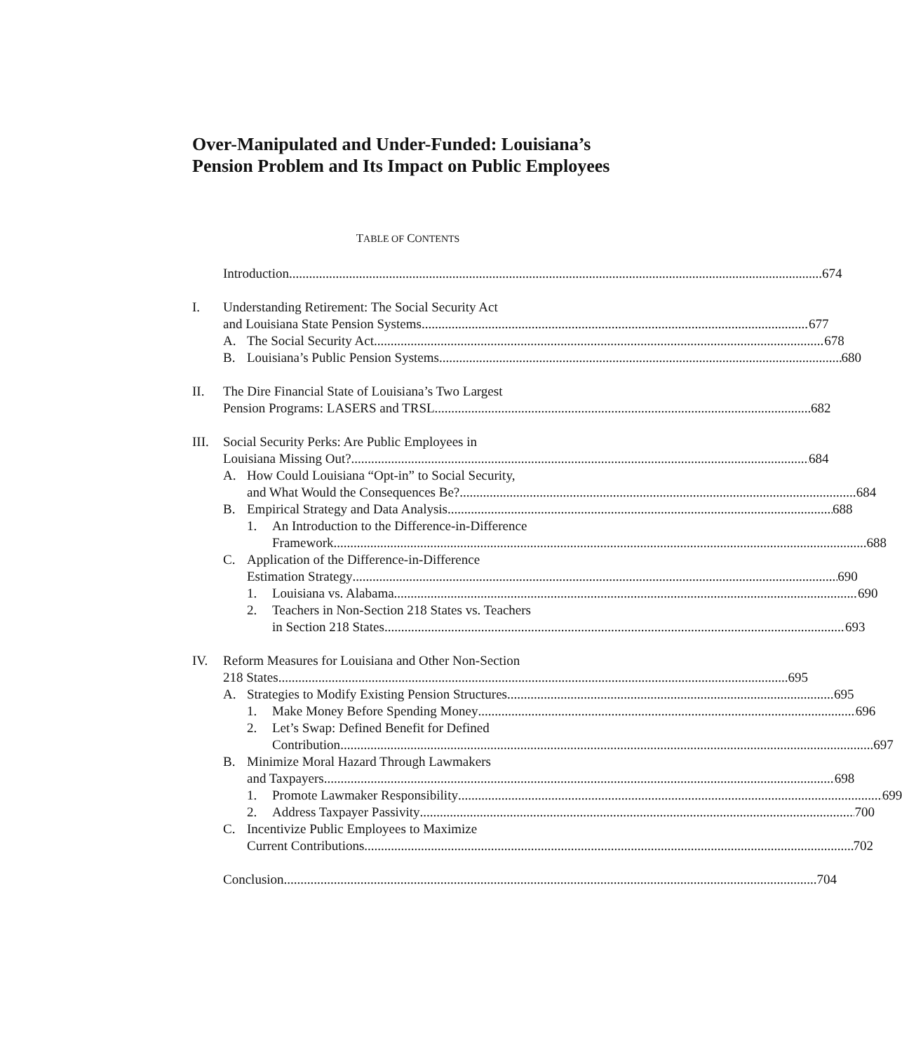Over-Manipulated and Under-Funded: Louisiana’s Pension Problem and Its Impact on Public Employees
TABLE OF CONTENTS
Introduction 674
I. Understanding Retirement: The Social Security Act
and Louisiana State Pension Systems 677
A. The Social Security Act 678
B. Louisiana’s Public Pension Systems 680
II. The Dire Financial State of Louisiana’s Two Largest
Pension Programs: LASERS and TRSL 682
III.
Social Security Perks: Are Public Employees in
Louisiana Missing Out? 684
A. How Could Louisiana “Opt-in” to Social Security,
and What Would the Consequences Be? 684
B. Empirical Strategy and Data Analysis 688
1. An Introduction to the Difference-in-Difference
Framework 688
C. Application of the Difference-in-Difference
Estimation Strategy 690
1. Louisiana vs. Alabama 690
2. Teachers in Non-Section 218 States vs. Teachers
in Section 218 States 693
IV. Reform Measures for Louisiana and Other Non-Section
218 States 695
A. Strategies to Modify Existing Pension Structures 695
1. Make Money Before Spending Money 696
2. Let’s Swap: Defined Benefit for Defined
Contribution 697
B. Minimize Moral Hazard Through Lawmakers
and Taxpayers 698
1. Promote Lawmaker Responsibility 699
2. Address Taxpayer Passivity 700
C. Incentivize Public Employees to Maximize
Current Contributions 702
Conclusion 704